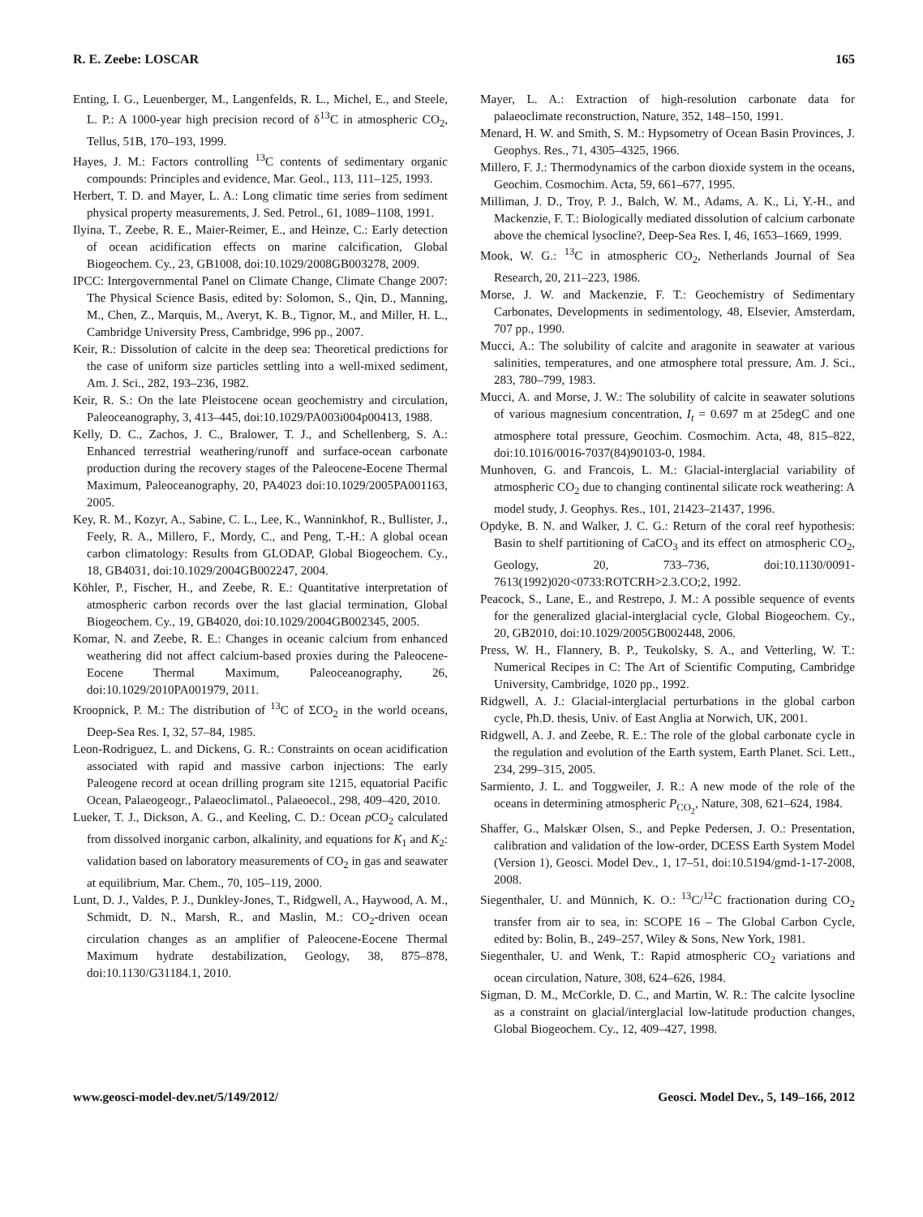R. E. Zeebe: LOSCAR 165
Enting, I. G., Leuenberger, M., Langenfelds, R. L., Michel, E., and Steele, L. P.: A 1000-year high precision record of δ<sup>13</sup>C in atmospheric CO<sub>2</sub>, Tellus, 51B, 170–193, 1999.
Hayes, J. M.: Factors controlling <sup>13</sup>C contents of sedimentary organic compounds: Principles and evidence, Mar. Geol., 113, 111–125, 1993.
Herbert, T. D. and Mayer, L. A.: Long climatic time series from sediment physical property measurements, J. Sed. Petrol., 61, 1089–1108, 1991.
Ilyina, T., Zeebe, R. E., Maier-Reimer, E., and Heinze, C.: Early detection of ocean acidification effects on marine calcification, Global Biogeochem. Cy., 23, GB1008, doi:10.1029/2008GB003278, 2009.
IPCC: Intergovernmental Panel on Climate Change, Climate Change 2007: The Physical Science Basis, edited by: Solomon, S., Qin, D., Manning, M., Chen, Z., Marquis, M., Averyt, K. B., Tignor, M., and Miller, H. L., Cambridge University Press, Cambridge, 996 pp., 2007.
Keir, R.: Dissolution of calcite in the deep sea: Theoretical predictions for the case of uniform size particles settling into a well-mixed sediment, Am. J. Sci., 282, 193–236, 1982.
Keir, R. S.: On the late Pleistocene ocean geochemistry and circulation, Paleoceanography, 3, 413–445, doi:10.1029/PA003i004p00413, 1988.
Kelly, D. C., Zachos, J. C., Bralower, T. J., and Schellenberg, S. A.: Enhanced terrestrial weathering/runoff and surface-ocean carbonate production during the recovery stages of the Paleocene-Eocene Thermal Maximum, Paleoceanography, 20, PA4023 doi:10.1029/2005PA001163, 2005.
Key, R. M., Kozyr, A., Sabine, C. L., Lee, K., Wanninkhof, R., Bullister, J., Feely, R. A., Millero, F., Mordy, C., and Peng, T.-H.: A global ocean carbon climatology: Results from GLODAP, Global Biogeochem. Cy., 18, GB4031, doi:10.1029/2004GB002247, 2004.
Köhler, P., Fischer, H., and Zeebe, R. E.: Quantitative interpretation of atmospheric carbon records over the last glacial termination, Global Biogeochem. Cy., 19, GB4020, doi:10.1029/2004GB002345, 2005.
Komar, N. and Zeebe, R. E.: Changes in oceanic calcium from enhanced weathering did not affect calcium-based proxies during the Paleocene-Eocene Thermal Maximum, Paleoceanography, 26, doi:10.1029/2010PA001979, 2011.
Kroopnick, P. M.: The distribution of <sup>13</sup>C of ΣCO<sub>2</sub> in the world oceans, Deep-Sea Res. I, 32, 57–84, 1985.
Leon-Rodriguez, L. and Dickens, G. R.: Constraints on ocean acidification associated with rapid and massive carbon injections: The early Paleogene record at ocean drilling program site 1215, equatorial Pacific Ocean, Palaeogeogr., Palaeoclimatol., Palaeoecol., 298, 409–420, 2010.
Lueker, T. J., Dickson, A. G., and Keeling, C. D.: Ocean p CO<sub>2</sub> calculated from dissolved inorganic carbon, alkalinity, and equations for K<sub>1</sub> and K<sub>2</sub>: validation based on laboratory measurements of CO<sub>2</sub> in gas and seawater at equilibrium, Mar. Chem., 70, 105–119, 2000.
Lunt, D. J., Valdes, P. J., Dunkley-Jones, T., Ridgwell, A., Haywood, A. M., Schmidt, D. N., Marsh, R., and Maslin, M.: CO<sub>2</sub>-driven ocean circulation changes as an amplifier of Paleocene-Eocene Thermal Maximum hydrate destabilization, Geology, 38, 875–878, doi:10.1130/G31184.1, 2010.
Mayer, L. A.: Extraction of high-resolution carbonate data for palaeoclimate reconstruction, Nature, 352, 148–150, 1991.
Menard, H. W. and Smith, S. M.: Hypsometry of Ocean Basin Provinces, J. Geophys. Res., 71, 4305–4325, 1966.
Millero, F. J.: Thermodynamics of the carbon dioxide system in the oceans, Geochim. Cosmochim. Acta, 59, 661–677, 1995.
Milliman, J. D., Troy, P. J., Balch, W. M., Adams, A. K., Li, Y.-H., and Mackenzie, F. T.: Biologically mediated dissolution of calcium carbonate above the chemical lysocline?, Deep-Sea Res. I, 46, 1653–1669, 1999.
Mook, W. G.: <sup>13</sup>C in atmospheric CO<sub>2</sub>, Netherlands Journal of Sea Research, 20, 211–223, 1986.
Morse, J. W. and Mackenzie, F. T.: Geochemistry of Sedimentary Carbonates, Developments in sedimentology, 48, Elsevier, Amsterdam, 707 pp., 1990.
Mucci, A.: The solubility of calcite and aragonite in seawater at various salinities, temperatures, and one atmosphere total pressure, Am. J. Sci., 283, 780–799, 1983.
Mucci, A. and Morse, J. W.: The solubility of calcite in seawater solutions of various magnesium concentration, I<sub>t</sub> = 0.697 m at 25degC and one atmosphere total pressure, Geochim. Cosmochim. Acta, 48, 815–822, doi:10.1016/0016-7037(84)90103-0, 1984.
Munhoven, G. and Francois, L. M.: Glacial-interglacial variability of atmospheric CO<sub>2</sub> due to changing continental silicate rock weathering: A model study, J. Geophys. Res., 101, 21423–21437, 1996.
Opdyke, B. N. and Walker, J. C. G.: Return of the coral reef hypothesis: Basin to shelf partitioning of CaCO<sub>3</sub> and its effect on atmospheric CO<sub>2</sub>, Geology, 20, 733–736, doi:10.1130/0091-7613(1992)020<0733:ROTCRH>2.3.CO;2, 1992.
Peacock, S., Lane, E., and Restrepo, J. M.: A possible sequence of events for the generalized glacial-interglacial cycle, Global Biogeochem. Cy., 20, GB2010, doi:10.1029/2005GB002448, 2006.
Press, W. H., Flannery, B. P., Teukolsky, S. A., and Vetterling, W. T.: Numerical Recipes in C: The Art of Scientific Computing, Cambridge University, Cambridge, 1020 pp., 1992.
Ridgwell, A. J.: Glacial-interglacial perturbations in the global carbon cycle, Ph.D. thesis, Univ. of East Anglia at Norwich, UK, 2001.
Ridgwell, A. J. and Zeebe, R. E.: The role of the global carbonate cycle in the regulation and evolution of the Earth system, Earth Planet. Sci. Lett., 234, 299–315, 2005.
Sarmiento, J. L. and Toggweiler, J. R.: A new mode of the role of the oceans in determining atmospheric P<sub>CO<sub>2</sub></sub>, Nature, 308, 621–624, 1984.
Shaffer, G., Malskær Olsen, S., and Pepke Pedersen, J. O.: Presentation, calibration and validation of the low-order, DCESS Earth System Model (Version 1), Geosci. Model Dev., 1, 17–51, doi:10.5194/gmd-1-17-2008, 2008.
Siegenthaler, U. and Münnich, K. O.: <sup>13</sup>C/<sup>12</sup>C fractionation during CO<sub>2</sub> transfer from air to sea, in: SCOPE 16 – The Global Carbon Cycle, edited by: Bolin, B., 249–257, Wiley & Sons, New York, 1981.
Siegenthaler, U. and Wenk, T.: Rapid atmospheric CO<sub>2</sub> variations and ocean circulation, Nature, 308, 624–626, 1984.
Sigman, D. M., McCorkle, D. C., and Martin, W. R.: The calcite lysocline as a constraint on glacial/interglacial low-latitude production changes, Global Biogeochem. Cy., 12, 409–427, 1998.
www.geosci-model-dev.net/5/149/2012/ Geosci. Model Dev., 5, 149–166, 2012